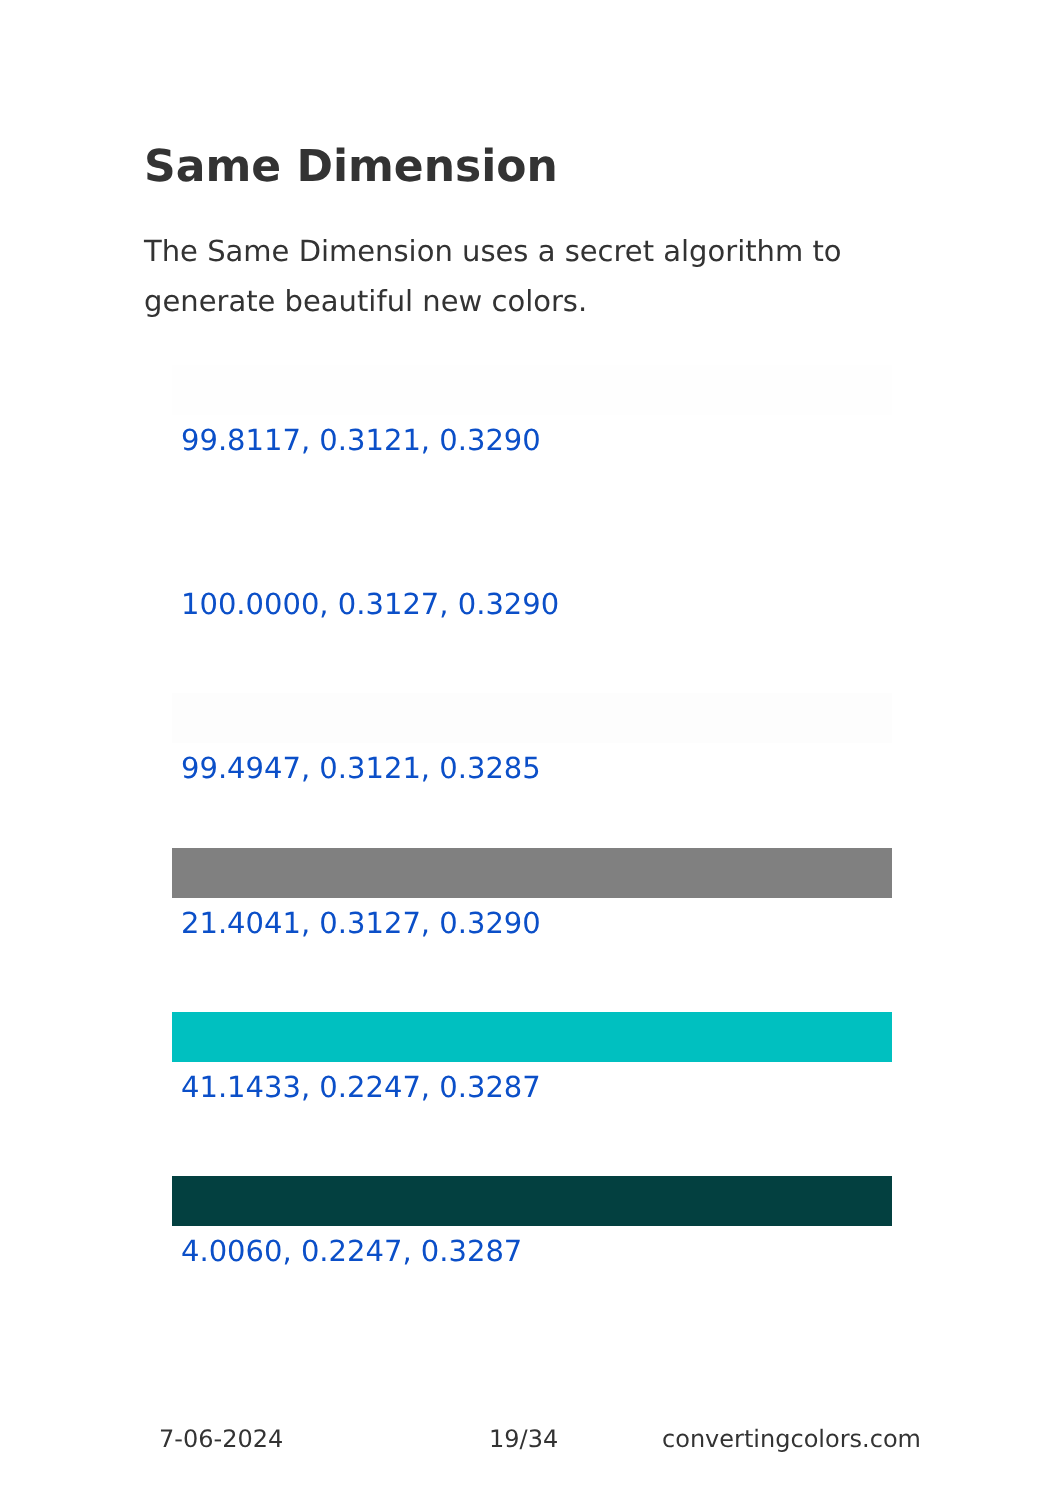Same Dimension
The Same Dimension uses a secret algorithm to generate beautiful new colors.
99.8117, 0.3121, 0.3290
100.0000, 0.3127, 0.3290
99.4947, 0.3121, 0.3285
21.4041, 0.3127, 0.3290
41.1433, 0.2247, 0.3287
4.0060, 0.2247, 0.3287
7-06-2024 19/34 convertingcolors.com